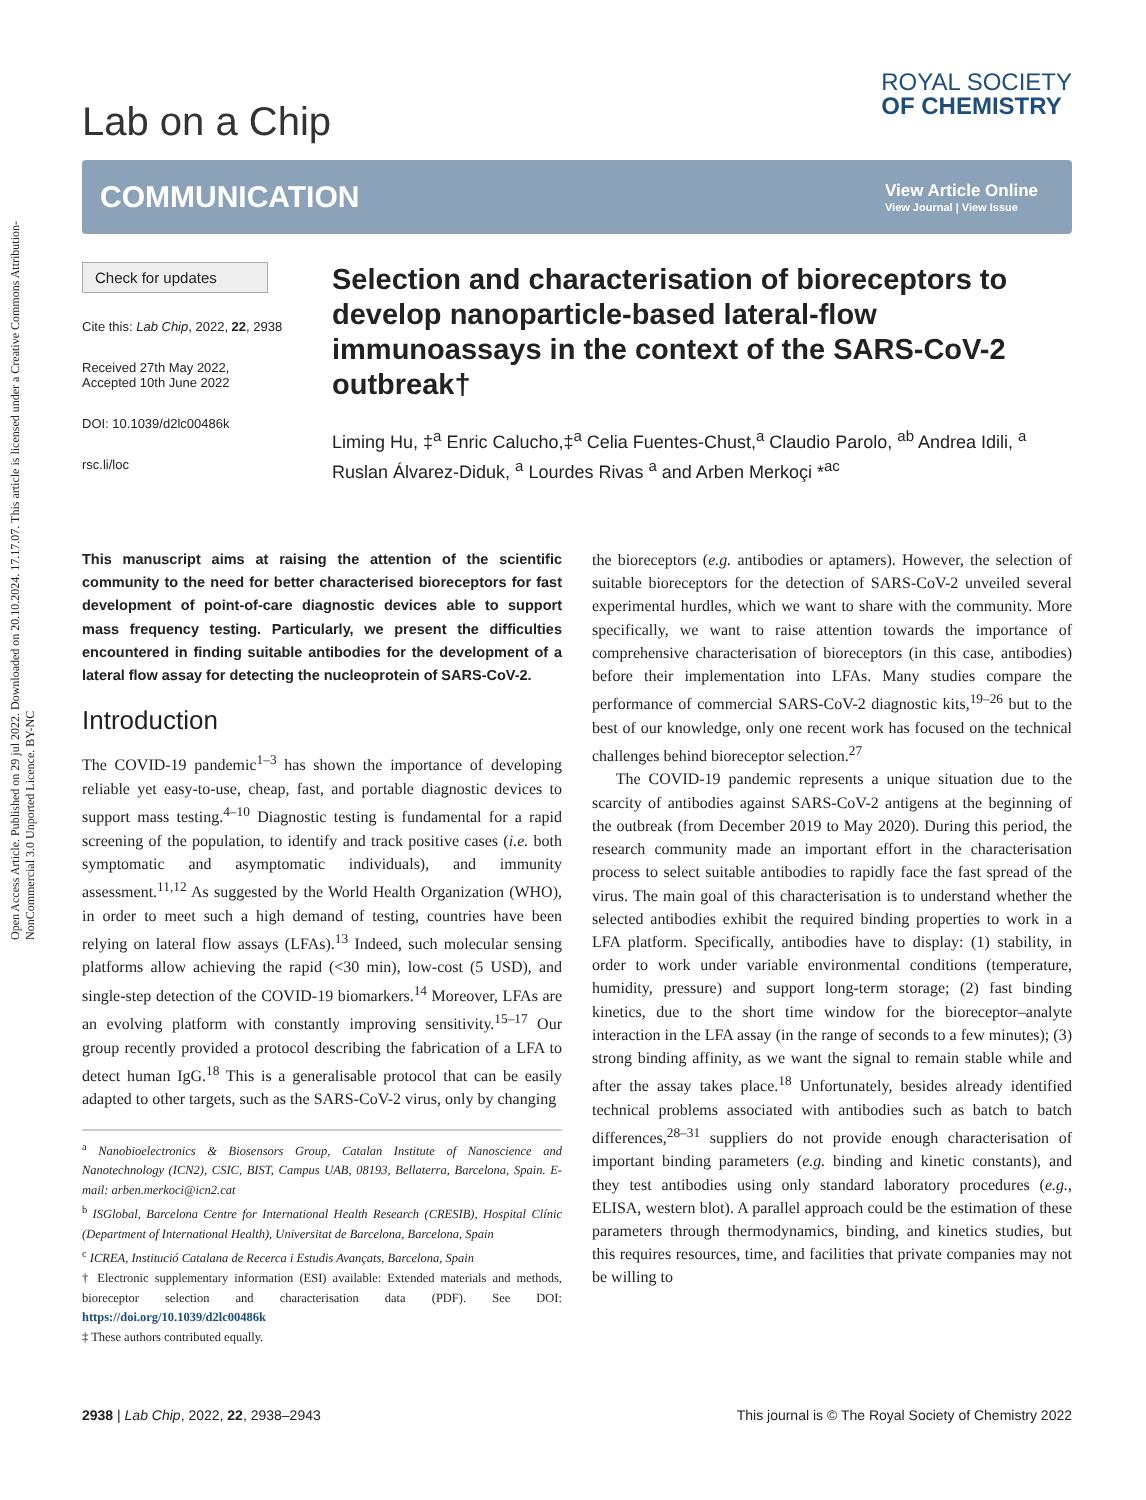Open Access Article. Published on 29 jul 2022. Downloaded on 20.10.2024. 17.17.07. This article is licensed under a Creative Commons Attribution-NonCommercial 3.0 Unported Licence. BY-NC
Lab on a Chip
ROYAL SOCIETY
OF CHEMISTRY
COMMUNICATION View Article Online
View Journal | View Issue
Check for updates
Cite this: Lab Chip, 2022, 22, 2938
Received 27th May 2022,
Accepted 10th June 2022
DOI: 10.1039/d2lc00486k
rsc.li/loc
Selection and characterisation of bioreceptors to develop nanoparticle-based lateral-flow immunoassays in the context of the SARS-CoV-2 outbreak†
Liming Hu, ‡<sup>a</sup> Enric Calucho,‡<sup>a</sup> Celia Fuentes-Chust,<sup>a</sup> Claudio Parolo, <sup>ab</sup> Andrea Idili, <sup>a</sup> Ruslan Álvarez-Diduk, <sup>a</sup> Lourdes Rivas <sup>a</sup> and Arben Merkoçi *<sup>ac</sup>
This manuscript aims at raising the attention of the scientific community to the need for better characterised bioreceptors for fast development of point-of-care diagnostic devices able to support mass frequency testing. Particularly, we present the difficulties encountered in finding suitable antibodies for the development of a lateral flow assay for detecting the nucleoprotein of SARS-CoV-2.
Introduction
The COVID-19 pandemic<sup>1–3</sup> has shown the importance of developing reliable yet easy-to-use, cheap, fast, and portable diagnostic devices to support mass testing.<sup>4–10</sup> Diagnostic testing is fundamental for a rapid screening of the population, to identify and track positive cases (i.e. both symptomatic and asymptomatic individuals), and immunity assessment.<sup>11,12</sup> As suggested by the World Health Organization (WHO), in order to meet such a high demand of testing, countries have been relying on lateral flow assays (LFAs).<sup>13</sup> Indeed, such molecular sensing platforms allow achieving the rapid (<30 min), low-cost (5 USD), and single-step detection of the COVID-19 biomarkers.<sup>14</sup> Moreover, LFAs are an evolving platform with constantly improving sensitivity.<sup>15–17</sup> Our group recently provided a protocol describing the fabrication of a LFA to detect human IgG.<sup>18</sup> This is a generalisable protocol that can be easily adapted to other targets, such as the SARS-CoV-2 virus, only by changing
<sup>a</sup> Nanobioelectronics & Biosensors Group, Catalan Institute of Nanoscience and Nanotechnology (ICN2), CSIC, BIST, Campus UAB, 08193, Bellaterra, Barcelona, Spain. E-mail: arben.merkoci@icn2.cat
<sup>b</sup> ISGlobal, Barcelona Centre for International Health Research (CRESIB), Hospital Clínic (Department of International Health), Universitat de Barcelona, Barcelona, Spain
<sup>c</sup> ICREA, Institució Catalana de Recerca i Estudis Avançats, Barcelona, Spain
† Electronic supplementary information (ESI) available: Extended materials and methods, bioreceptor selection and characterisation data (PDF). See DOI: https://doi.org/10.1039/d2lc00486k
‡ These authors contributed equally.
the bioreceptors (e.g. antibodies or aptamers). However, the selection of suitable bioreceptors for the detection of SARS-CoV-2 unveiled several experimental hurdles, which we want to share with the community. More specifically, we want to raise attention towards the importance of comprehensive characterisation of bioreceptors (in this case, antibodies) before their implementation into LFAs. Many studies compare the performance of commercial SARS-CoV-2 diagnostic kits,<sup>19–26</sup> but to the best of our knowledge, only one recent work has focused on the technical challenges behind bioreceptor selection.<sup>27</sup>
The COVID-19 pandemic represents a unique situation due to the scarcity of antibodies against SARS-CoV-2 antigens at the beginning of the outbreak (from December 2019 to May 2020). During this period, the research community made an important effort in the characterisation process to select suitable antibodies to rapidly face the fast spread of the virus. The main goal of this characterisation is to understand whether the selected antibodies exhibit the required binding properties to work in a LFA platform. Specifically, antibodies have to display: (1) stability, in order to work under variable environmental conditions (temperature, humidity, pressure) and support long-term storage; (2) fast binding kinetics, due to the short time window for the bioreceptor–analyte interaction in the LFA assay (in the range of seconds to a few minutes); (3) strong binding affinity, as we want the signal to remain stable while and after the assay takes place.<sup>18</sup> Unfortunately, besides already identified technical problems associated with antibodies such as batch to batch differences,<sup>28–31</sup> suppliers do not provide enough characterisation of important binding parameters (e.g. binding and kinetic constants), and they test antibodies using only standard laboratory procedures (e.g., ELISA, western blot). A parallel approach could be the estimation of these parameters through thermodynamics, binding, and kinetics studies, but this requires resources, time, and facilities that private companies may not be willing to
2938 | Lab Chip, 2022, 22, 2938–2943 This journal is © The Royal Society of Chemistry 2022